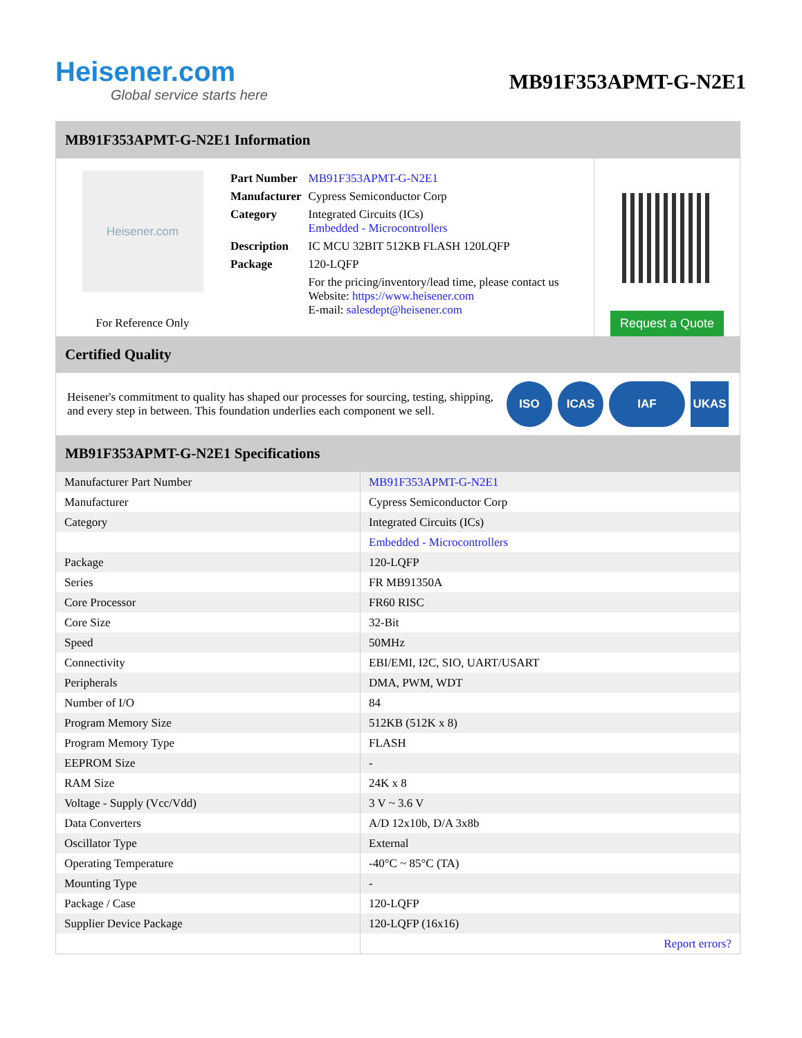Heisener.com
Global service starts here
MB91F353APMT-G-N2E1
MB91F353APMT-G-N2E1 Information
Heisener.com
For Reference Only
| Part Number | MB91F353APMT-G-N2E1 |
| Manufacturer | Cypress Semiconductor Corp |
| Category | Integrated Circuits (ICs) Embedded - Microcontrollers |
| Description | IC MCU 32BIT 512KB FLASH 120LQFP |
| Package | 120-LQFP |
| | For the pricing/inventory/lead time, please contact us Website: https://www.heisener.com E-mail: salesdept@heisener.com |
Request a Quote
Certified Quality
Heisener's commitment to quality has shaped our processes for sourcing, testing, shipping, and every step in between. This foundation underlies each component we sell.
ISO ICAS IAF UKAS
MB91F353APMT-G-N2E1 Specifications
| Manufacturer Part Number | MB91F353APMT-G-N2E1 |
| Manufacturer | Cypress Semiconductor Corp |
| Category | Integrated Circuits (ICs) |
| | Embedded - Microcontrollers |
| Package | 120-LQFP |
| Series | FR MB91350A |
| Core Processor | FR60 RISC |
| Core Size | 32-Bit |
| Speed | 50MHz |
| Connectivity | EBI/EMI, I2C, SIO, UART/USART |
| Peripherals | DMA, PWM, WDT |
| Number of I/O | 84 |
| Program Memory Size | 512KB (512K x 8) |
| Program Memory Type | FLASH |
| EEPROM Size | - |
| RAM Size | 24K x 8 |
| Voltage - Supply (Vcc/Vdd) | 3 V ~ 3.6 V |
| Data Converters | A/D 12x10b, D/A 3x8b |
| Oscillator Type | External |
| Operating Temperature | -40°C ~ 85°C (TA) |
| Mounting Type | - |
| Package / Case | 120-LQFP |
| Supplier Device Package | 120-LQFP (16x16) |
| | Report errors? |